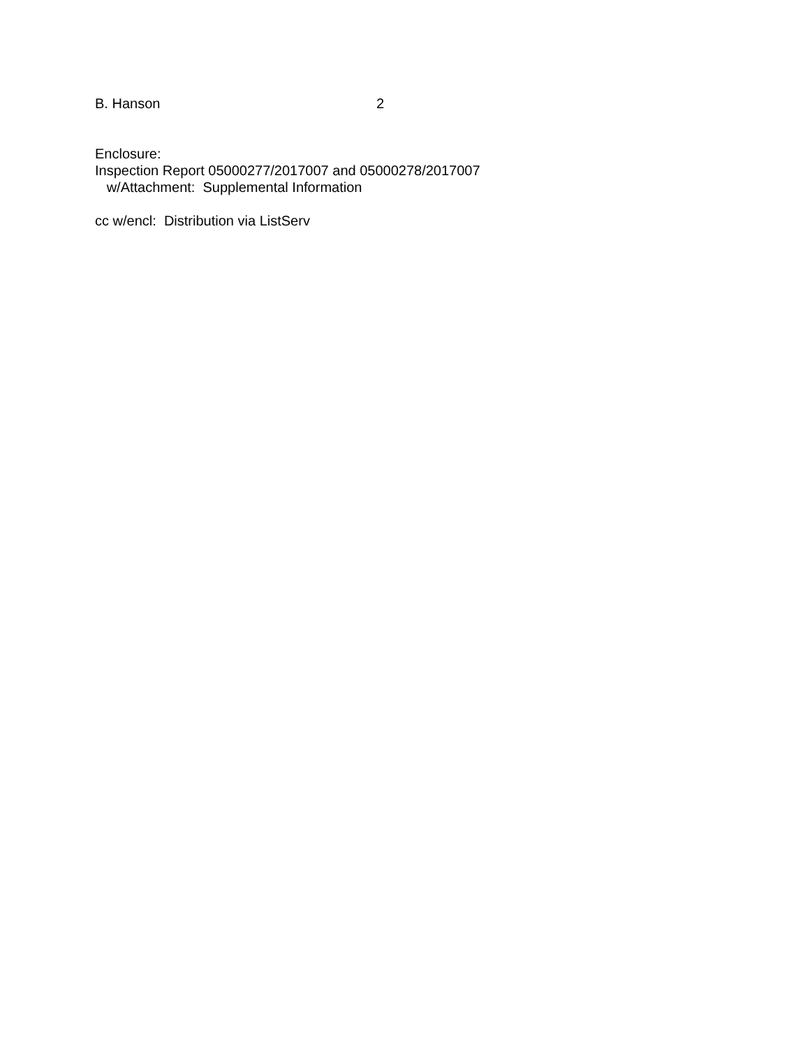B. Hanson 2
Enclosure:
Inspection Report 05000277/2017007 and 05000278/2017007
w/Attachment: Supplemental Information
cc w/encl: Distribution via ListServ